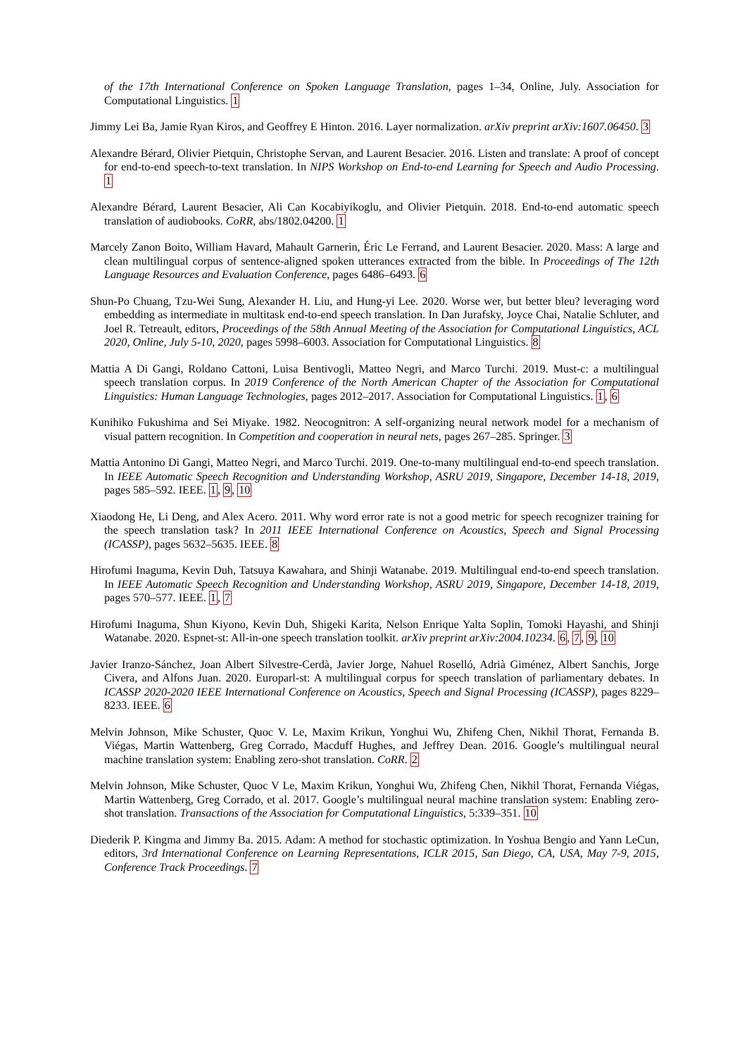of the 17th International Conference on Spoken Language Translation, pages 1–34, Online, July. Association for Computational Linguistics. 1
Jimmy Lei Ba, Jamie Ryan Kiros, and Geoffrey E Hinton. 2016. Layer normalization. arXiv preprint arXiv:1607.06450. 3
Alexandre Bérard, Olivier Pietquin, Christophe Servan, and Laurent Besacier. 2016. Listen and translate: A proof of concept for end-to-end speech-to-text translation. In NIPS Workshop on End-to-end Learning for Speech and Audio Processing. 1
Alexandre Bérard, Laurent Besacier, Ali Can Kocabiyikoglu, and Olivier Pietquin. 2018. End-to-end automatic speech translation of audiobooks. CoRR, abs/1802.04200. 1
Marcely Zanon Boito, William Havard, Mahault Garnerin, Éric Le Ferrand, and Laurent Besacier. 2020. Mass: A large and clean multilingual corpus of sentence-aligned spoken utterances extracted from the bible. In Proceedings of The 12th Language Resources and Evaluation Conference, pages 6486–6493. 6
Shun-Po Chuang, Tzu-Wei Sung, Alexander H. Liu, and Hung-yi Lee. 2020. Worse wer, but better bleu? leveraging word embedding as intermediate in multitask end-to-end speech translation. In Dan Jurafsky, Joyce Chai, Natalie Schluter, and Joel R. Tetreault, editors, Proceedings of the 58th Annual Meeting of the Association for Computational Linguistics, ACL 2020, Online, July 5-10, 2020, pages 5998–6003. Association for Computational Linguistics. 8
Mattia A Di Gangi, Roldano Cattoni, Luisa Bentivogli, Matteo Negri, and Marco Turchi. 2019. Must-c: a multilingual speech translation corpus. In 2019 Conference of the North American Chapter of the Association for Computational Linguistics: Human Language Technologies, pages 2012–2017. Association for Computational Linguistics. 1, 6
Kunihiko Fukushima and Sei Miyake. 1982. Neocognitron: A self-organizing neural network model for a mechanism of visual pattern recognition. In Competition and cooperation in neural nets, pages 267–285. Springer. 3
Mattia Antonino Di Gangi, Matteo Negri, and Marco Turchi. 2019. One-to-many multilingual end-to-end speech translation. In IEEE Automatic Speech Recognition and Understanding Workshop, ASRU 2019, Singapore, December 14-18, 2019, pages 585–592. IEEE. 1, 9, 10
Xiaodong He, Li Deng, and Alex Acero. 2011. Why word error rate is not a good metric for speech recognizer training for the speech translation task? In 2011 IEEE International Conference on Acoustics, Speech and Signal Processing (ICASSP), pages 5632–5635. IEEE. 8
Hirofumi Inaguma, Kevin Duh, Tatsuya Kawahara, and Shinji Watanabe. 2019. Multilingual end-to-end speech translation. In IEEE Automatic Speech Recognition and Understanding Workshop, ASRU 2019, Singapore, December 14-18, 2019, pages 570–577. IEEE. 1, 7
Hirofumi Inaguma, Shun Kiyono, Kevin Duh, Shigeki Karita, Nelson Enrique Yalta Soplin, Tomoki Hayashi, and Shinji Watanabe. 2020. Espnet-st: All-in-one speech translation toolkit. arXiv preprint arXiv:2004.10234. 6, 7, 9, 10
Javier Iranzo-Sánchez, Joan Albert Silvestre-Cerdà, Javier Jorge, Nahuel Roselló, Adrià Giménez, Albert Sanchis, Jorge Civera, and Alfons Juan. 2020. Europarl-st: A multilingual corpus for speech translation of parliamentary debates. In ICASSP 2020-2020 IEEE International Conference on Acoustics, Speech and Signal Processing (ICASSP), pages 8229–8233. IEEE. 6
Melvin Johnson, Mike Schuster, Quoc V. Le, Maxim Krikun, Yonghui Wu, Zhifeng Chen, Nikhil Thorat, Fernanda B. Viégas, Martin Wattenberg, Greg Corrado, Macduff Hughes, and Jeffrey Dean. 2016. Google’s multilingual neural machine translation system: Enabling zero-shot translation. CoRR. 2
Melvin Johnson, Mike Schuster, Quoc V Le, Maxim Krikun, Yonghui Wu, Zhifeng Chen, Nikhil Thorat, Fernanda Viégas, Martin Wattenberg, Greg Corrado, et al. 2017. Google’s multilingual neural machine translation system: Enabling zero-shot translation. Transactions of the Association for Computational Linguistics, 5:339–351. 10
Diederik P. Kingma and Jimmy Ba. 2015. Adam: A method for stochastic optimization. In Yoshua Bengio and Yann LeCun, editors, 3rd International Conference on Learning Representations, ICLR 2015, San Diego, CA, USA, May 7-9, 2015, Conference Track Proceedings. 7